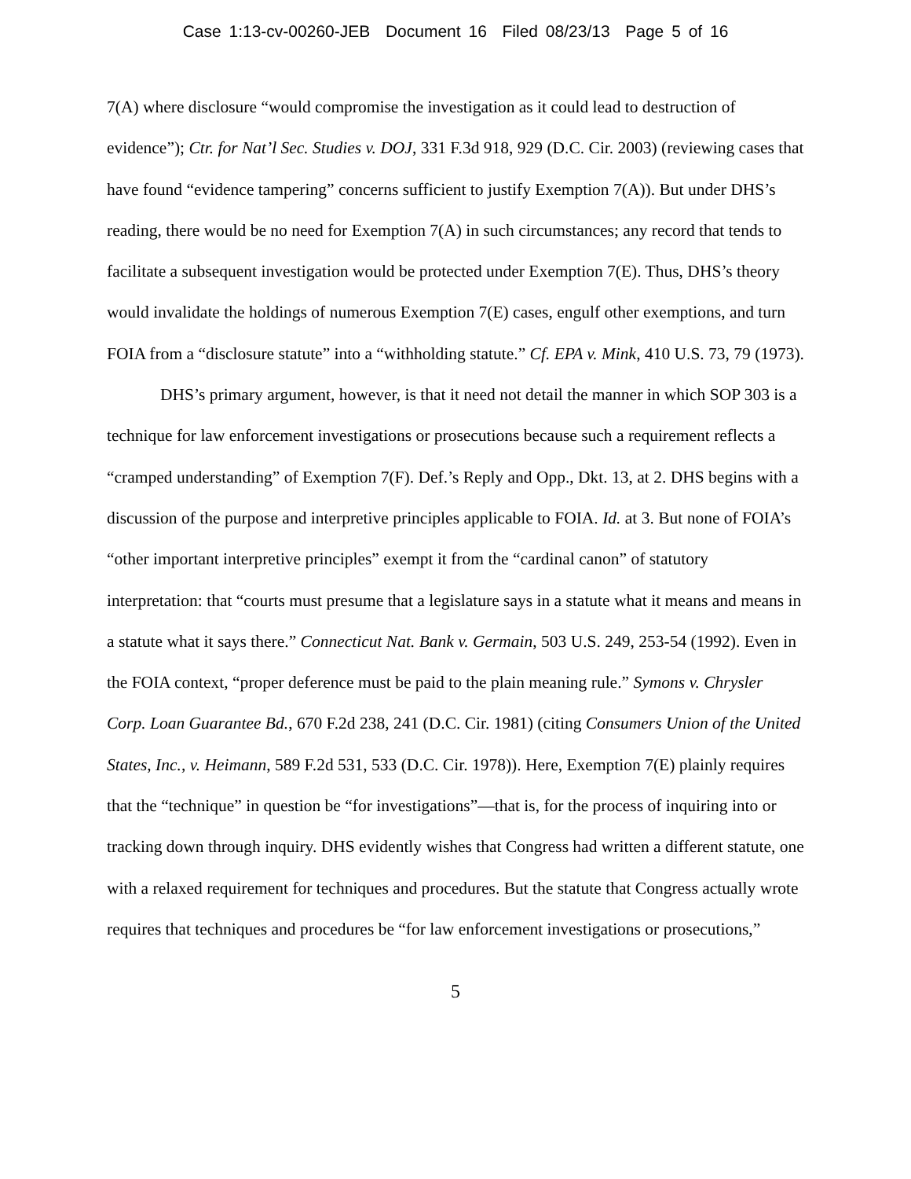Case 1:13-cv-00260-JEB Document 16 Filed 08/23/13 Page 5 of 16
7(A) where disclosure “would compromise the investigation as it could lead to destruction of evidence”); Ctr. for Nat’l Sec. Studies v. DOJ, 331 F.3d 918, 929 (D.C. Cir. 2003) (reviewing cases that have found “evidence tampering” concerns sufficient to justify Exemption 7(A)). But under DHS’s reading, there would be no need for Exemption 7(A) in such circumstances; any record that tends to facilitate a subsequent investigation would be protected under Exemption 7(E). Thus, DHS’s theory would invalidate the holdings of numerous Exemption 7(E) cases, engulf other exemptions, and turn FOIA from a “disclosure statute” into a “withholding statute.” Cf. EPA v. Mink, 410 U.S. 73, 79 (1973).
DHS’s primary argument, however, is that it need not detail the manner in which SOP 303 is a technique for law enforcement investigations or prosecutions because such a requirement reflects a “cramped understanding” of Exemption 7(F). Def.’s Reply and Opp., Dkt. 13, at 2. DHS begins with a discussion of the purpose and interpretive principles applicable to FOIA. Id. at 3. But none of FOIA’s “other important interpretive principles” exempt it from the “cardinal canon” of statutory interpretation: that “courts must presume that a legislature says in a statute what it means and means in a statute what it says there.” Connecticut Nat. Bank v. Germain, 503 U.S. 249, 253-54 (1992). Even in the FOIA context, “proper deference must be paid to the plain meaning rule.” Symons v. Chrysler Corp. Loan Guarantee Bd., 670 F.2d 238, 241 (D.C. Cir. 1981) (citing Consumers Union of the United States, Inc., v. Heimann, 589 F.2d 531, 533 (D.C. Cir. 1978)). Here, Exemption 7(E) plainly requires that the “technique” in question be “for investigations”—that is, for the process of inquiring into or tracking down through inquiry. DHS evidently wishes that Congress had written a different statute, one with a relaxed requirement for techniques and procedures. But the statute that Congress actually wrote requires that techniques and procedures be “for law enforcement investigations or prosecutions,”
5